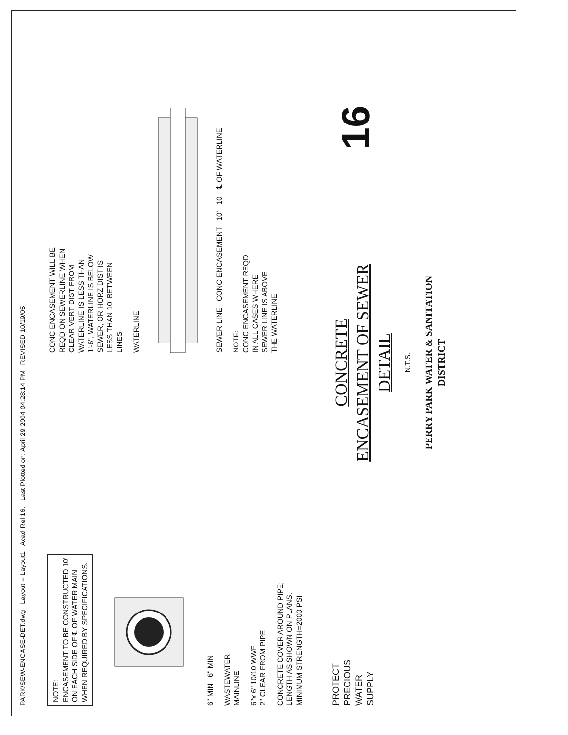PARK\SEW-ENCASE-DET.dwg Layout = Layout1 Acad Rel 16. Last Plotted on: April 29 2004 04:28:14 PM REVISED 10/19/05
NOTE:
ENCASEMENT TO BE CONSTRUCTED 10'
ON EACH SIDE OF ℄ OF WATER MAIN
WHEN REQUIRED BY SPECIFICATIONS.
6" MIN 6" MIN
WASTEWATER
MAINLINE
6"x 6" 10/10 WWF
2" CLEAR FROM PIPE
CONCRETE COVER AROUND PIPE;
LENGTH AS SHOWN ON PLANS.
MINIMUM STRENGTH=2000 PSI
CONC ENCASEMENT WILL BE
REQD ON SEWERLINE WHEN
CLEAR VERT DIST FROM
WATERLINE IS LESS THAN
1'-6", WATERLINE IS BELOW
SEWER, OR HORZ DIST IS
LESS THAN 10' BETWEEN
LINES
WATERLINE
SEWER LINE CONC ENCASEMENT 10' 10' ℄ OF WATERLINE
NOTE:
CONC ENCASEMENT REQD
IN ALL CASES WHERE
SEWER LINE IS ABOVE
THE WATERLINE
PROTECT
PRECIOUS
WATER
SUPPLY
CONCRETE
ENCASEMENT OF SEWER
DETAIL
N.T.S.
PERRY PARK WATER & SANITATION DISTRICT
16